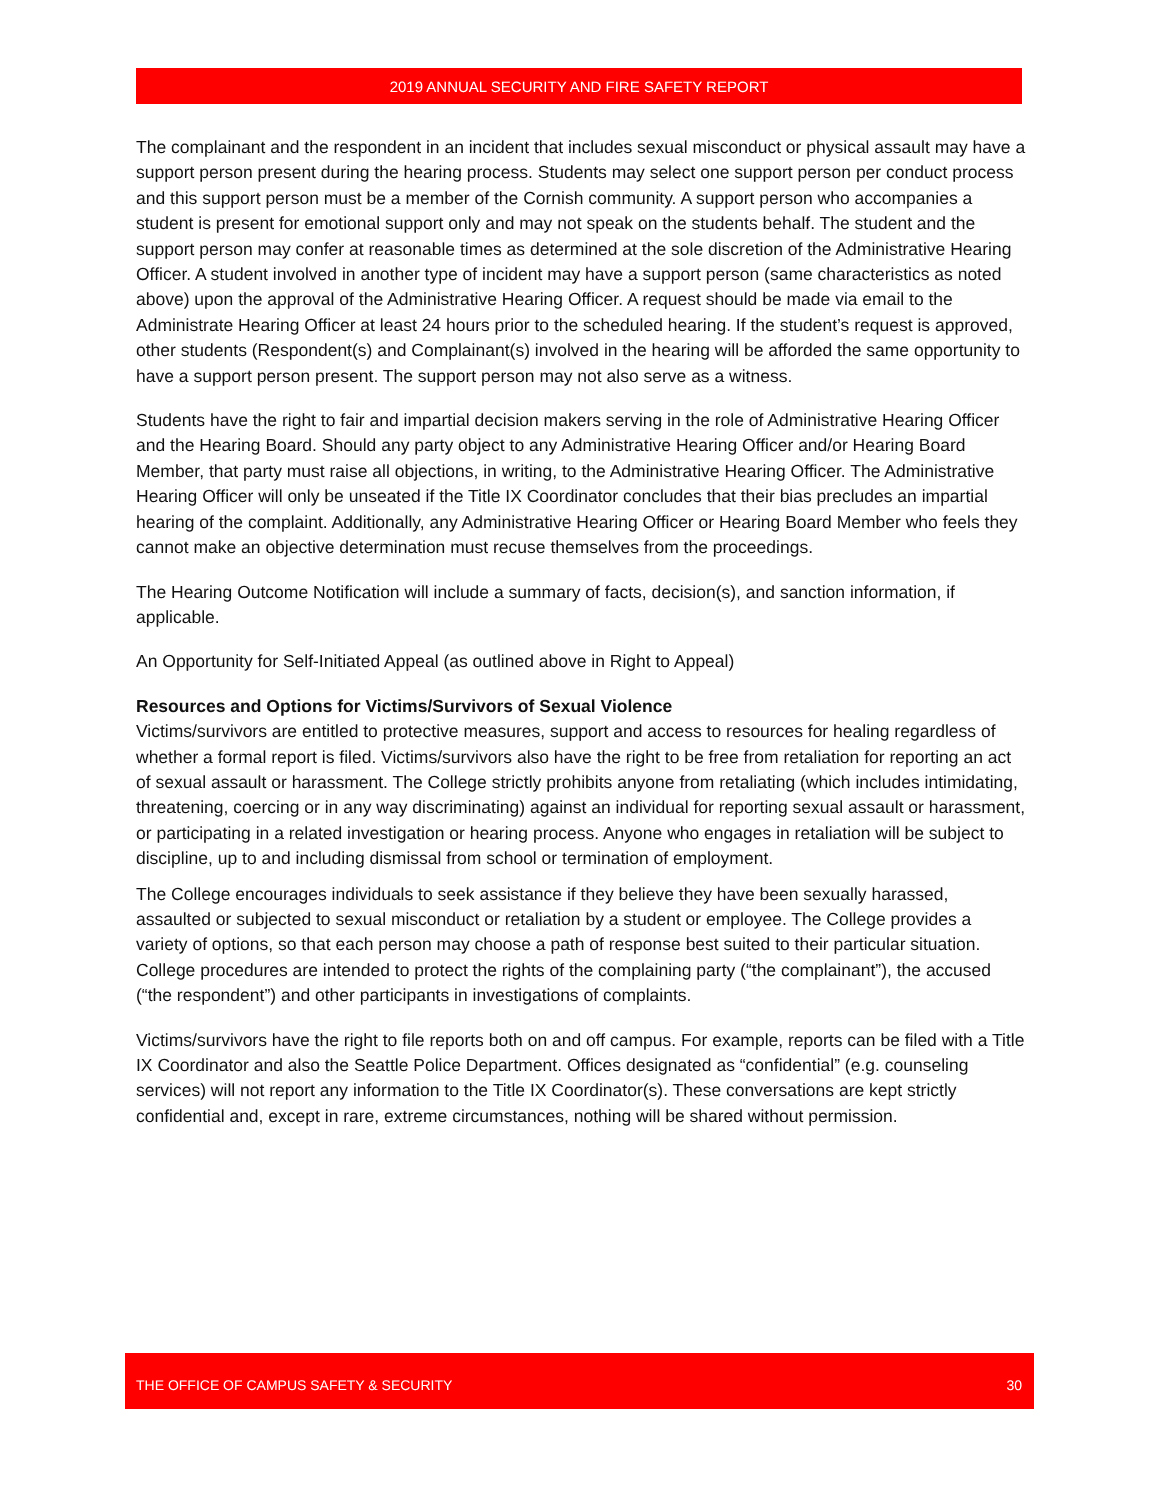2019 ANNUAL SECURITY AND FIRE SAFETY REPORT
The complainant and the respondent in an incident that includes sexual misconduct or physical assault may have a support person present during the hearing process. Students may select one support person per conduct process and this support person must be a member of the Cornish community. A support person who accompanies a student is present for emotional support only and may not speak on the students behalf. The student and the support person may confer at reasonable times as determined at the sole discretion of the Administrative Hearing Officer. A student involved in another type of incident may have a support person (same characteristics as noted above) upon the approval of the Administrative Hearing Officer. A request should be made via email to the Administrate Hearing Officer at least 24 hours prior to the scheduled hearing. If the student’s request is approved, other students (Respondent(s) and Complainant(s) involved in the hearing will be afforded the same opportunity to have a support person present. The support person may not also serve as a witness.
Students have the right to fair and impartial decision makers serving in the role of Administrative Hearing Officer and the Hearing Board. Should any party object to any Administrative Hearing Officer and/or Hearing Board Member, that party must raise all objections, in writing, to the Administrative Hearing Officer. The Administrative Hearing Officer will only be unseated if the Title IX Coordinator concludes that their bias precludes an impartial hearing of the complaint. Additionally, any Administrative Hearing Officer or Hearing Board Member who feels they cannot make an objective determination must recuse themselves from the proceedings.
The Hearing Outcome Notification will include a summary of facts, decision(s), and sanction information, if applicable.
An Opportunity for Self-Initiated Appeal (as outlined above in Right to Appeal)
Resources and Options for Victims/Survivors of Sexual Violence
Victims/survivors are entitled to protective measures, support and access to resources for healing regardless of whether a formal report is filed. Victims/survivors also have the right to be free from retaliation for reporting an act of sexual assault or harassment. The College strictly prohibits anyone from retaliating (which includes intimidating, threatening, coercing or in any way discriminating) against an individual for reporting sexual assault or harassment, or participating in a related investigation or hearing process. Anyone who engages in retaliation will be subject to discipline, up to and including dismissal from school or termination of employment.
The College encourages individuals to seek assistance if they believe they have been sexually harassed, assaulted or subjected to sexual misconduct or retaliation by a student or employee. The College provides a variety of options, so that each person may choose a path of response best suited to their particular situation. College procedures are intended to protect the rights of the complaining party (“the complainant”), the accused (“the respondent”) and other participants in investigations of complaints.
Victims/survivors have the right to file reports both on and off campus. For example, reports can be filed with a Title IX Coordinator and also the Seattle Police Department. Offices designated as “confidential” (e.g. counseling services) will not report any information to the Title IX Coordinator(s). These conversations are kept strictly confidential and, except in rare, extreme circumstances, nothing will be shared without permission.
THE OFFICE OF CAMPUS SAFETY & SECURITY 30